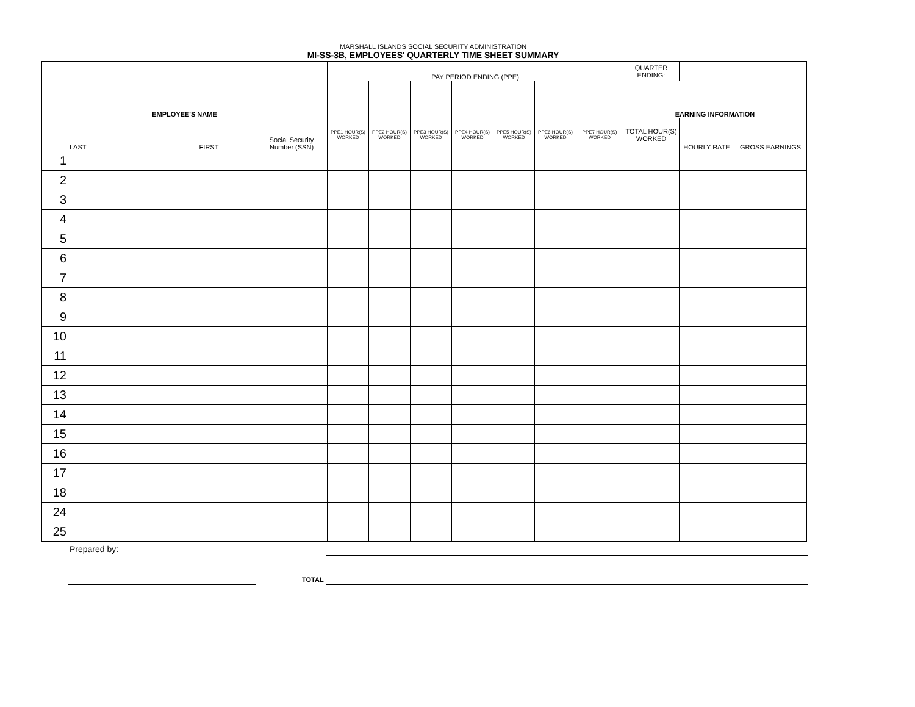MARSHALL ISLANDS SOCIAL SECURITY ADMINISTRATION
MI-SS-3B, EMPLOYEES' QUARTERLY TIME SHEET SUMMARY
| EMPLOYEE'S NAME | | | | PAY PERIOD ENDING (PPE) | | | | | | | QUARTER ENDING: | | |
| --- | --- | --- | --- | --- | --- | --- | --- | --- | --- | --- | --- | --- | --- |
| | | | | | | | | | | | EARNING INFORMATION | | |
| | LAST | FIRST | Social Security Number (SSN) | PPE1 HOUR(S) WORKED | PPE2 HOUR(S) WORKED | PPE3 HOUR(S) WORKED | PPE4 HOUR(S) WORKED | PPE5 HOUR(S) WORKED | PPE6 HOUR(S) WORKED | PPE7 HOUR(S) WORKED | TOTAL HOUR(S) WORKED | HOURLY RATE | GROSS EARNINGS |
| 1 | | | | | | | | | | | | | |
| 2 | | | | | | | | | | | | | |
| 3 | | | | | | | | | | | | | |
| 4 | | | | | | | | | | | | | |
| 5 | | | | | | | | | | | | | |
| 6 | | | | | | | | | | | | | |
| 7 | | | | | | | | | | | | | |
| 8 | | | | | | | | | | | | | |
| 9 | | | | | | | | | | | | | |
| 10 | | | | | | | | | | | | | |
| 11 | | | | | | | | | | | | | |
| 12 | | | | | | | | | | | | | |
| 13 | | | | | | | | | | | | | |
| 14 | | | | | | | | | | | | | |
| 15 | | | | | | | | | | | | | |
| 16 | | | | | | | | | | | | | |
| 17 | | | | | | | | | | | | | |
| 18 | | | | | | | | | | | | | |
| 24 | | | | | | | | | | | | | |
| 25 | | | | | | | | | | | | | |
Prepared by:
TOTAL